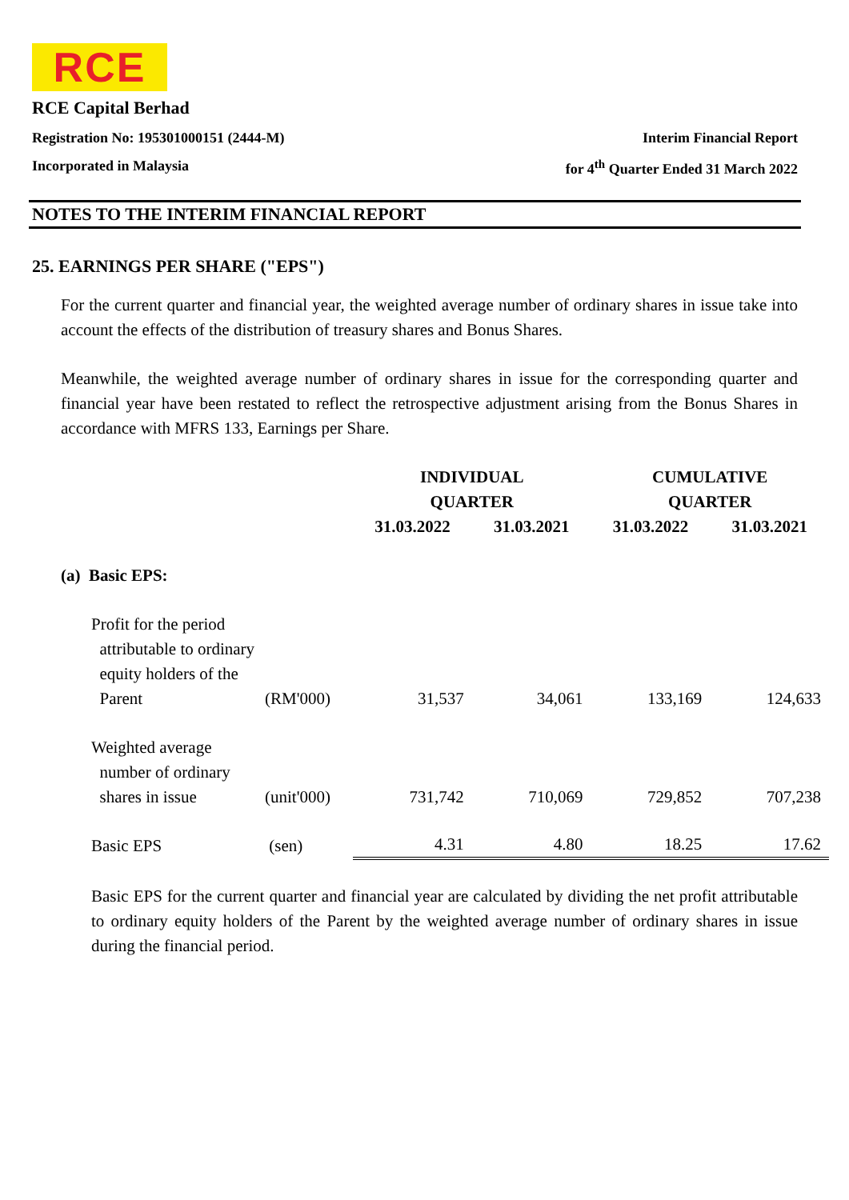RCE
RCE Capital Berhad
Registration No: 195301000151 (2444-M) Interim Financial Report
Incorporated in Malaysia for 4<sup>th</sup> Quarter Ended 31 March 2022
NOTES TO THE INTERIM FINANCIAL REPORT
25. EARNINGS PER SHARE ("EPS")
For the current quarter and financial year, the weighted average number of ordinary shares in issue take into account the effects of the distribution of treasury shares and Bonus Shares.
Meanwhile, the weighted average number of ordinary shares in issue for the corresponding quarter and financial year have been restated to reflect the retrospective adjustment arising from the Bonus Shares in accordance with MFRS 133, Earnings per Share.
| | | INDIVIDUAL QUARTER | | CUMULATIVE QUARTER | |
| --- | --- | --- | --- | --- | --- |
| | | 31.03.2022 | 31.03.2021 | 31.03.2022 | 31.03.2021 |
| (a) Basic EPS: | | | | | |
| Profit for the period attributable to ordinary equity holders of the Parent | (RM'000) | 31,537 | 34,061 | 133,169 | 124,633 |
| Weighted average number of ordinary shares in issue | (unit'000) | 731,742 | 710,069 | 729,852 | 707,238 |
| Basic EPS | (sen) | 4.31 | 4.80 | 18.25 | 17.62 |
Basic EPS for the current quarter and financial year are calculated by dividing the net profit attributable to ordinary equity holders of the Parent by the weighted average number of ordinary shares in issue during the financial period.